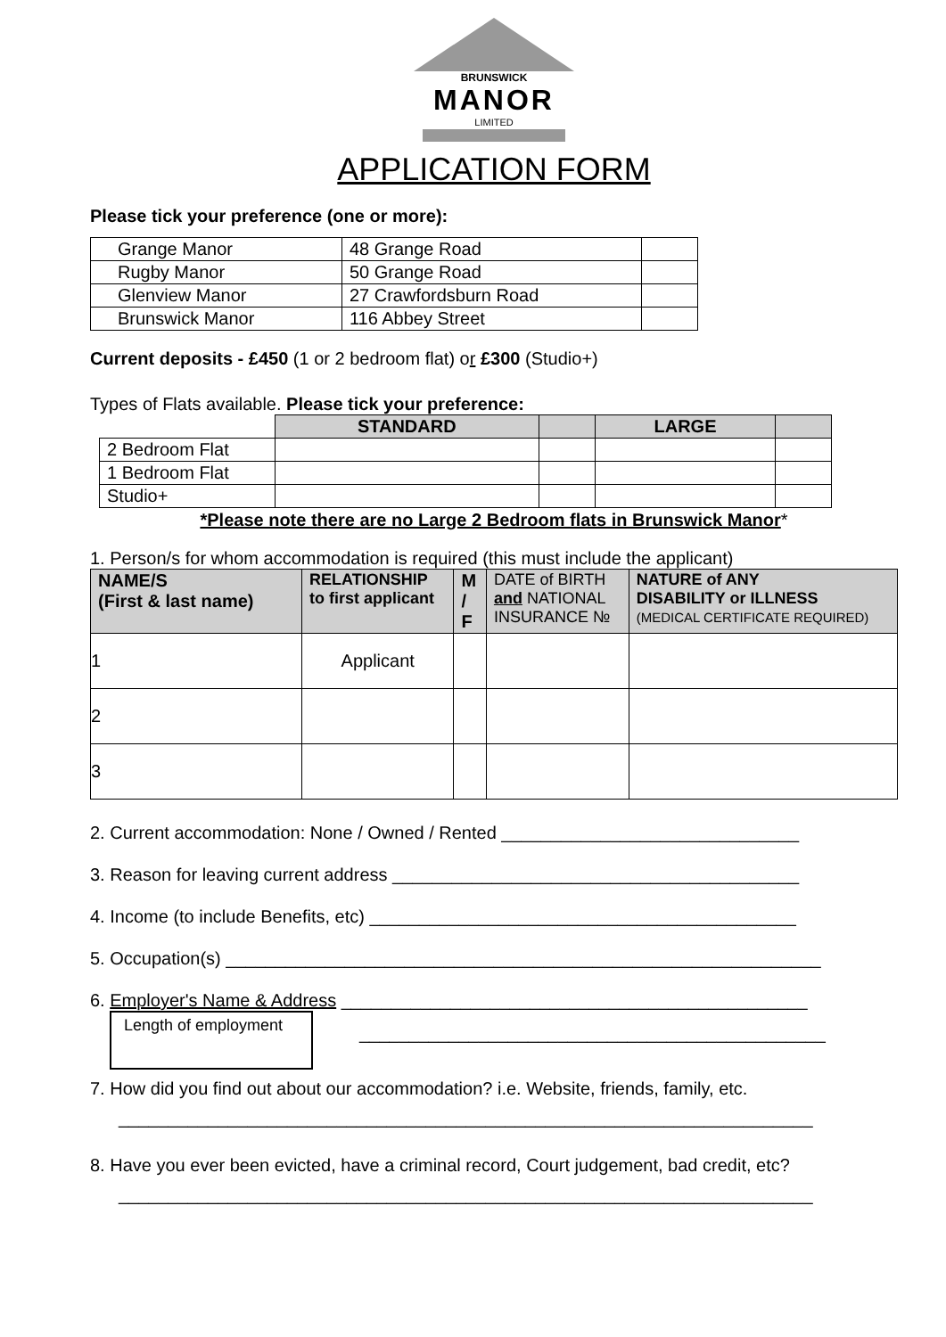BRUNSWICK
MANOR
LIMITED
APPLICATION FORM
Please tick your preference (one or more):
| Grange Manor | 48 Grange Road | |
| Rugby Manor | 50 Grange Road | |
| Glenview Manor | 27 Crawfordsburn Road | |
| Brunswick Manor | 116 Abbey Street | |
Current deposits - £450 (1 or 2 bedroom flat) or £300 (Studio+)
Types of Flats available. Please tick your preference:
| | STANDARD | | LARGE | |
| 2 Bedroom Flat | | | | |
| 1 Bedroom Flat | | | | |
| Studio+ | | | | |
*Please note there are no Large 2 Bedroom flats in Brunswick Manor*
1. Person/s for whom accommodation is required (this must include the applicant)
| NAME/S (First & last name) | RELATIONSHIP to first applicant | M / F | DATE of BIRTH and NATIONAL INSURANCE № | NATURE of ANY DISABILITY or ILLNESS (MEDICAL CERTIFICATE REQUIRED) |
| 1 | Applicant | | | |
| 2 | | | | |
| 3 | | | | |
2. Current accommodation: None / Owned / Rented ______________________________
3. Reason for leaving current address _________________________________________
4. Income (to include Benefits, etc) ___________________________________________
5. Occupation(s) ____________________________________________________________
6. Employer's Name & Address _______________________________________________
Length of employment
_______________________________________________
7. How did you find out about our accommodation? i.e. Website, friends, family, etc.
______________________________________________________________________
8. Have you ever been evicted, have a criminal record, Court judgement, bad credit, etc?
______________________________________________________________________